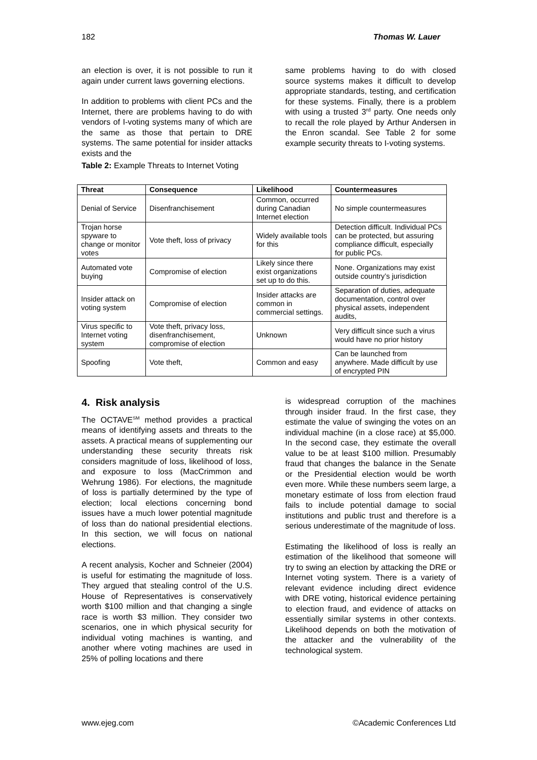182 Thomas W. Lauer
an election is over, it is not possible to run it again under current laws governing elections.
In addition to problems with client PCs and the Internet, there are problems having to do with vendors of I-voting systems many of which are the same as those that pertain to DRE systems. The same potential for insider attacks exists and the
Table 2: Example Threats to Internet Voting
same problems having to do with closed source systems makes it difficult to develop appropriate standards, testing, and certification for these systems. Finally, there is a problem with using a trusted 3<sup>rd</sup> party. One needs only to recall the role played by Arthur Andersen in the Enron scandal. See Table 2 for some example security threats to I-voting systems.
| Threat | Consequence | Likelihood | Countermeasures |
| --- | --- | --- | --- |
| Denial of Service | Disenfranchisement | Common, occurred during Canadian Internet election | No simple countermeasures |
| Trojan horse spyware to change or monitor votes | Vote theft, loss of privacy | Widely available tools for this | Detection difficult. Individual PCs can be protected, but assuring compliance difficult, especially for public PCs. |
| Automated vote buying | Compromise of election | Likely since there exist organizations set up to do this. | None. Organizations may exist outside country’s jurisdiction |
| Insider attack on voting system | Compromise of election | Insider attacks are common in commercial settings. | Separation of duties, adequate documentation, control over physical assets, independent audits, |
| Virus specific to Internet voting system | Vote theft, privacy loss, disenfranchisement, compromise of election | Unknown | Very difficult since such a virus would have no prior history |
| Spoofing | Vote theft, | Common and easy | Can be launched from anywhere. Made difficult by use of encrypted PIN |
4. Risk analysis
The OCTAVE<sup>SM</sup> method provides a practical means of identifying assets and threats to the assets. A practical means of supplementing our understanding these security threats risk considers magnitude of loss, likelihood of loss, and exposure to loss (MacCrimmon and Wehrung 1986). For elections, the magnitude of loss is partially determined by the type of election; local elections concerning bond issues have a much lower potential magnitude of loss than do national presidential elections. In this section, we will focus on national elections.
A recent analysis, Kocher and Schneier (2004) is useful for estimating the magnitude of loss. They argued that stealing control of the U.S. House of Representatives is conservatively worth $100 million and that changing a single race is worth $3 million. They consider two scenarios, one in which physical security for individual voting machines is wanting, and another where voting machines are used in 25% of polling locations and there
is widespread corruption of the machines through insider fraud. In the first case, they estimate the value of swinging the votes on an individual machine (in a close race) at $5,000. In the second case, they estimate the overall value to be at least $100 million. Presumably fraud that changes the balance in the Senate or the Presidential election would be worth even more. While these numbers seem large, a monetary estimate of loss from election fraud fails to include potential damage to social institutions and public trust and therefore is a serious underestimate of the magnitude of loss.
Estimating the likelihood of loss is really an estimation of the likelihood that someone will try to swing an election by attacking the DRE or Internet voting system. There is a variety of relevant evidence including direct evidence with DRE voting, historical evidence pertaining to election fraud, and evidence of attacks on essentially similar systems in other contexts. Likelihood depends on both the motivation of the attacker and the vulnerability of the technological system.
www.ejeg.com ©Academic Conferences Ltd